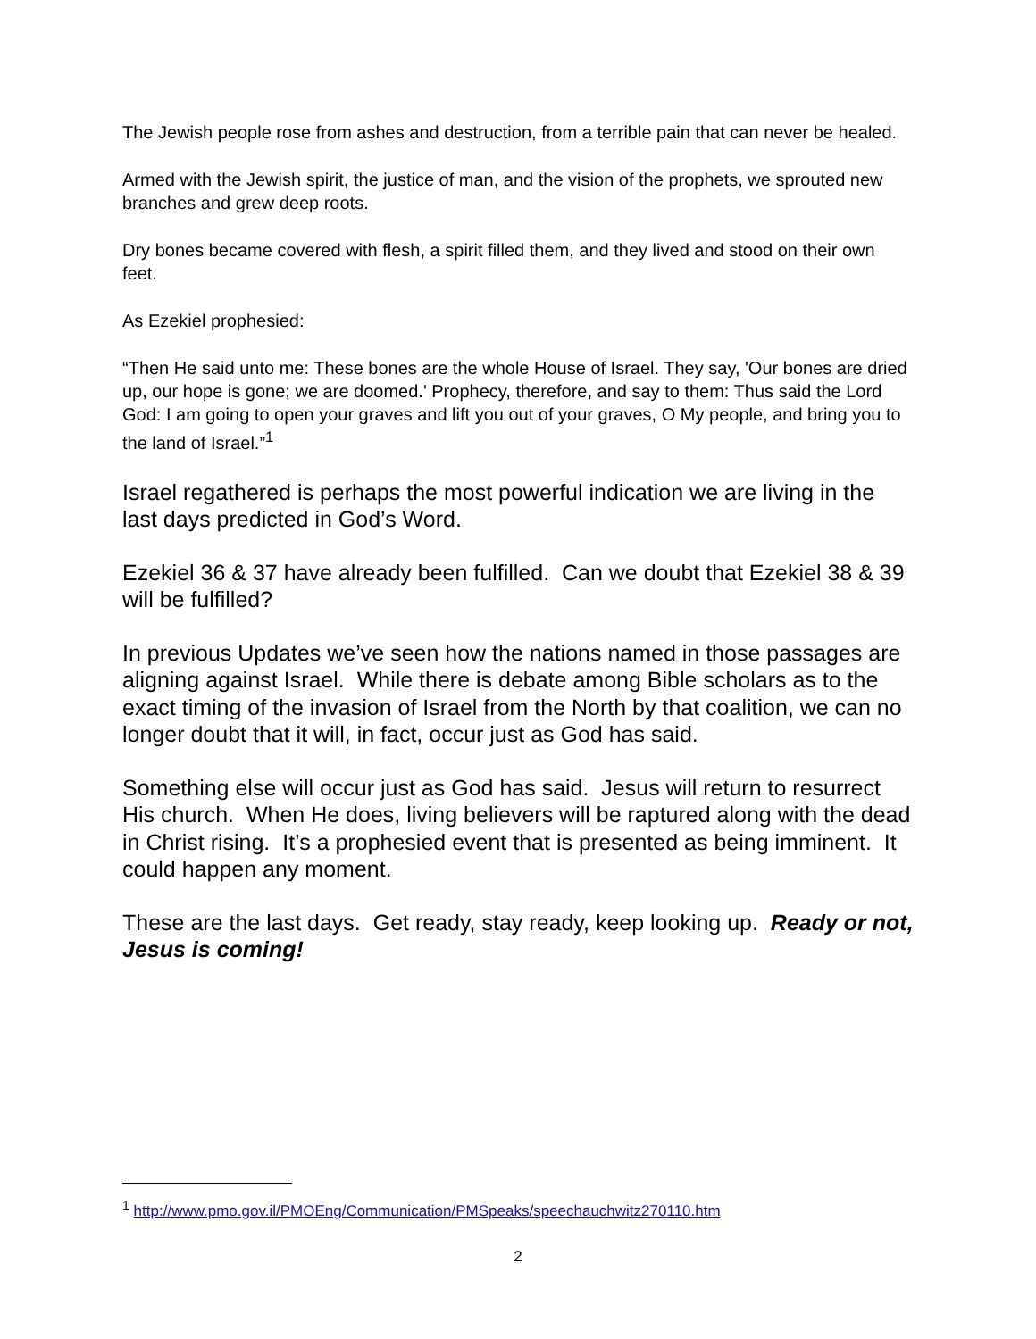The Jewish people rose from ashes and destruction, from a terrible pain that can never be healed.
Armed with the Jewish spirit, the justice of man, and the vision of the prophets, we sprouted new branches and grew deep roots.
Dry bones became covered with flesh, a spirit filled them, and they lived and stood on their own feet.
As Ezekiel prophesied:
“Then He said unto me: These bones are the whole House of Israel. They say, 'Our bones are dried up, our hope is gone; we are doomed.' Prophecy, therefore, and say to them: Thus said the Lord God: I am going to open your graves and lift you out of your graves, O My people, and bring you to the land of Israel.”<sup>1</sup>
Israel regathered is perhaps the most powerful indication we are living in the last days predicted in God’s Word.
Ezekiel 36 & 37 have already been fulfilled. Can we doubt that Ezekiel 38 & 39 will be fulfilled?
In previous Updates we’ve seen how the nations named in those passages are aligning against Israel. While there is debate among Bible scholars as to the exact timing of the invasion of Israel from the North by that coalition, we can no longer doubt that it will, in fact, occur just as God has said.
Something else will occur just as God has said. Jesus will return to resurrect His church. When He does, living believers will be raptured along with the dead in Christ rising. It’s a prophesied event that is presented as being imminent. It could happen any moment.
These are the last days. Get ready, stay ready, keep looking up. Ready or not, Jesus is coming!
<sup>1</sup> http://www.pmo.gov.il/PMOEng/Communication/PMSpeaks/speechauchwitz270110.htm
2